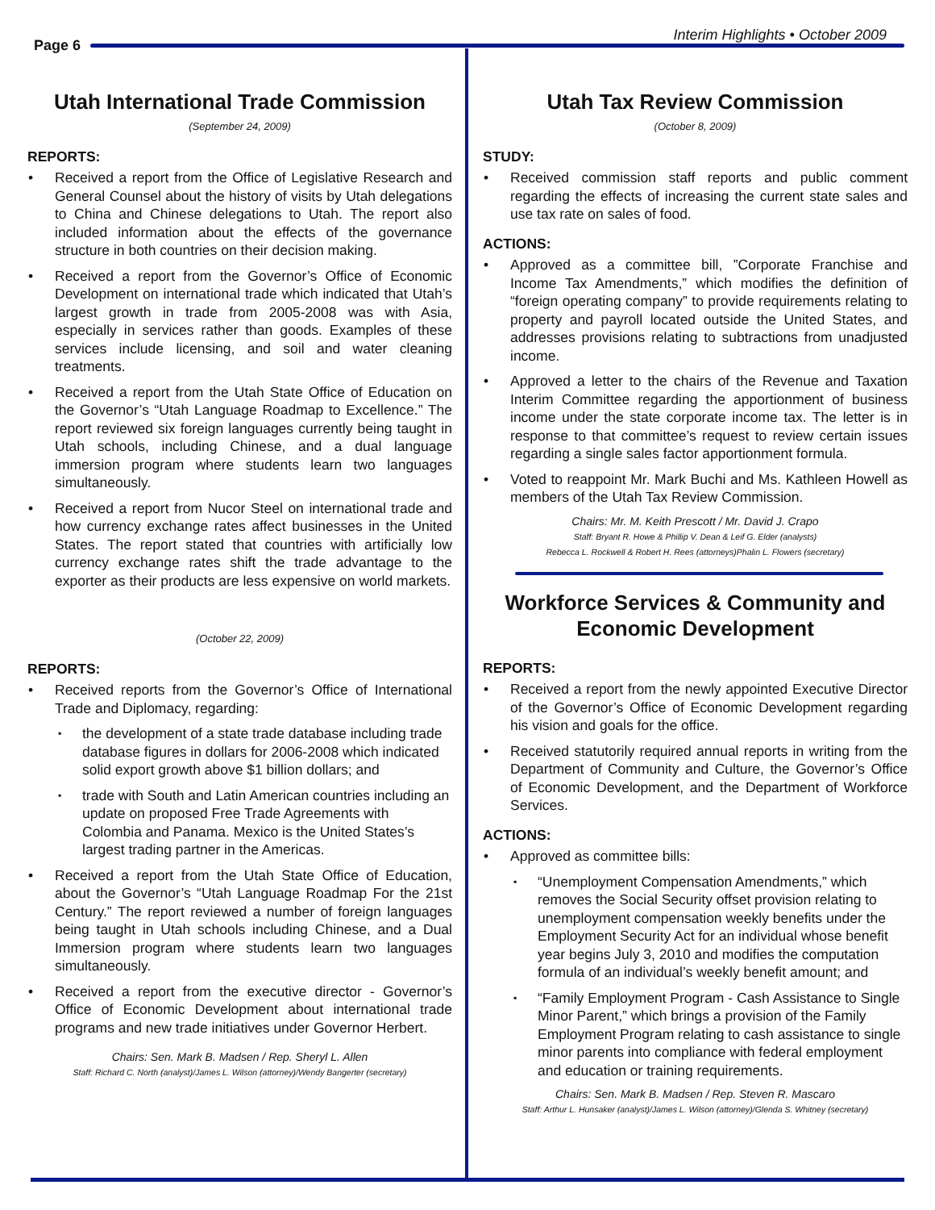Page 6
Interim Highlights • October 2009
Utah International Trade Commission
(September 24, 2009)
REPORTS:
Received a report from the Office of Legislative Research and General Counsel about the history of visits by Utah delegations to China and Chinese delegations to Utah. The report also included information about the effects of the governance structure in both countries on their decision making.
Received a report from the Governor’s Office of Economic Development on international trade which indicated that Utah’s largest growth in trade from 2005-2008 was with Asia, especially in services rather than goods. Examples of these services include licensing, and soil and water cleaning treatments.
Received a report from the Utah State Office of Education on the Governor’s “Utah Language Roadmap to Excellence.” The report reviewed six foreign languages currently being taught in Utah schools, including Chinese, and a dual language immersion program where students learn two languages simultaneously.
Received a report from Nucor Steel on international trade and how currency exchange rates affect businesses in the United States. The report stated that countries with artificially low currency exchange rates shift the trade advantage to the exporter as their products are less expensive on world markets.
(October 22, 2009)
REPORTS:
Received reports from the Governor’s Office of International Trade and Diplomacy, regarding:
the development of a state trade database including trade database figures in dollars for 2006-2008 which indicated solid export growth above $1 billion dollars; and
trade with South and Latin American countries including an update on proposed Free Trade Agreements with Colombia and Panama. Mexico is the United States’s largest trading partner in the Americas.
Received a report from the Utah State Office of Education, about the Governor’s “Utah Language Roadmap For the 21st Century.” The report reviewed a number of foreign languages being taught in Utah schools including Chinese, and a Dual Immersion program where students learn two languages simultaneously.
Received a report from the executive director - Governor’s Office of Economic Development about international trade programs and new trade initiatives under Governor Herbert.
Chairs: Sen. Mark B. Madsen / Rep. Sheryl L. Allen
Staff: Richard C. North (analyst)/James L. Wilson (attorney)/Wendy Bangerter (secretary)
Utah Tax Review Commission
(October 8, 2009)
STUDY:
Received commission staff reports and public comment regarding the effects of increasing the current state sales and use tax rate on sales of food.
ACTIONS:
Approved as a committee bill, ”Corporate Franchise and Income Tax Amendments,” which modifies the definition of “foreign operating company” to provide requirements relating to property and payroll located outside the United States, and addresses provisions relating to subtractions from unadjusted income.
Approved a letter to the chairs of the Revenue and Taxation Interim Committee regarding the apportionment of business income under the state corporate income tax. The letter is in response to that committee’s request to review certain issues regarding a single sales factor apportionment formula.
Voted to reappoint Mr. Mark Buchi and Ms. Kathleen Howell as members of the Utah Tax Review Commission.
Chairs: Mr. M. Keith Prescott / Mr. David J. Crapo
Staff: Bryant R. Howe & Phillip V. Dean & Leif G. Elder (analysts)
Rebecca L. Rockwell & Robert H. Rees (attorneys)Phalin L. Flowers (secretary)
Workforce Services & Community and Economic Development
REPORTS:
Received a report from the newly appointed Executive Director of the Governor’s Office of Economic Development regarding his vision and goals for the office.
Received statutorily required annual reports in writing from the Department of Community and Culture, the Governor’s Office of Economic Development, and the Department of Workforce Services.
ACTIONS:
Approved as committee bills:
“Unemployment Compensation Amendments,” which removes the Social Security offset provision relating to unemployment compensation weekly benefits under the Employment Security Act for an individual whose benefit year begins July 3, 2010 and modifies the computation formula of an individual’s weekly benefit amount; and
“Family Employment Program - Cash Assistance to Single Minor Parent,” which brings a provision of the Family Employment Program relating to cash assistance to single minor parents into compliance with federal employment and education or training requirements.
Chairs: Sen. Mark B. Madsen / Rep. Steven R. Mascaro
Staff: Arthur L. Hunsaker (analyst)/James L. Wilson (attorney)/Glenda S. Whitney (secretary)